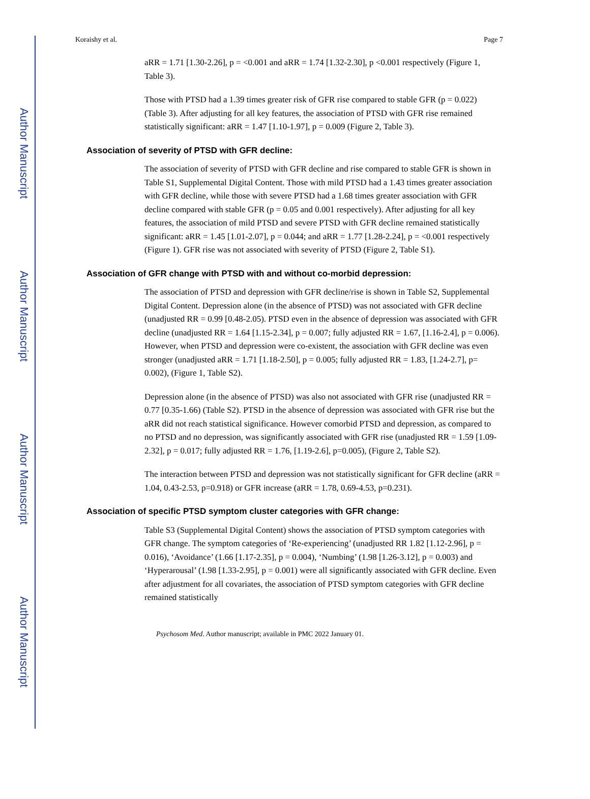Author Manuscript
Author Manuscript
Author Manuscript
Author Manuscript
Koraishy et al. Page 7
aRR = 1.71 [1.30-2.26], p = <0.001 and aRR = 1.74 [1.32-2.30], p <0.001 respectively (Figure 1, Table 3).
Those with PTSD had a 1.39 times greater risk of GFR rise compared to stable GFR (p = 0.022) (Table 3). After adjusting for all key features, the association of PTSD with GFR rise remained statistically significant: aRR = 1.47 [1.10-1.97], p = 0.009 (Figure 2, Table 3).
Association of severity of PTSD with GFR decline:
The association of severity of PTSD with GFR decline and rise compared to stable GFR is shown in Table S1, Supplemental Digital Content. Those with mild PTSD had a 1.43 times greater association with GFR decline, while those with severe PTSD had a 1.68 times greater association with GFR decline compared with stable GFR (p = 0.05 and 0.001 respectively). After adjusting for all key features, the association of mild PTSD and severe PTSD with GFR decline remained statistically significant: aRR = 1.45 [1.01-2.07], p = 0.044; and aRR = 1.77 [1.28-2.24], p = <0.001 respectively (Figure 1). GFR rise was not associated with severity of PTSD (Figure 2, Table S1).
Association of GFR change with PTSD with and without co-morbid depression:
The association of PTSD and depression with GFR decline/rise is shown in Table S2, Supplemental Digital Content. Depression alone (in the absence of PTSD) was not associated with GFR decline (unadjusted RR = 0.99 [0.48-2.05). PTSD even in the absence of depression was associated with GFR decline (unadjusted RR = 1.64 [1.15-2.34], p = 0.007; fully adjusted RR = 1.67, [1.16-2.4], p = 0.006). However, when PTSD and depression were co-existent, the association with GFR decline was even stronger (unadjusted aRR = 1.71 [1.18-2.50], p = 0.005; fully adjusted RR = 1.83, [1.24-2.7], p= 0.002), (Figure 1, Table S2).
Depression alone (in the absence of PTSD) was also not associated with GFR rise (unadjusted RR = 0.77 [0.35-1.66) (Table S2). PTSD in the absence of depression was associated with GFR rise but the aRR did not reach statistical significance. However comorbid PTSD and depression, as compared to no PTSD and no depression, was significantly associated with GFR rise (unadjusted RR = 1.59 [1.09-2.32], p = 0.017; fully adjusted RR = 1.76, [1.19-2.6], p=0.005), (Figure 2, Table S2).
The interaction between PTSD and depression was not statistically significant for GFR decline (aRR = 1.04, 0.43-2.53, p=0.918) or GFR increase (aRR = 1.78, 0.69-4.53, p=0.231).
Association of specific PTSD symptom cluster categories with GFR change:
Table S3 (Supplemental Digital Content) shows the association of PTSD symptom categories with GFR change. The symptom categories of ‘Re-experiencing’ (unadjusted RR 1.82 [1.12-2.96], p = 0.016), ‘Avoidance’ (1.66 [1.17-2.35], p = 0.004), ‘Numbing’ (1.98 [1.26-3.12], p = 0.003) and ‘Hyperarousal’ (1.98 [1.33-2.95], p = 0.001) were all significantly associated with GFR decline. Even after adjustment for all covariates, the association of PTSD symptom categories with GFR decline remained statistically
Psychosom Med. Author manuscript; available in PMC 2022 January 01.